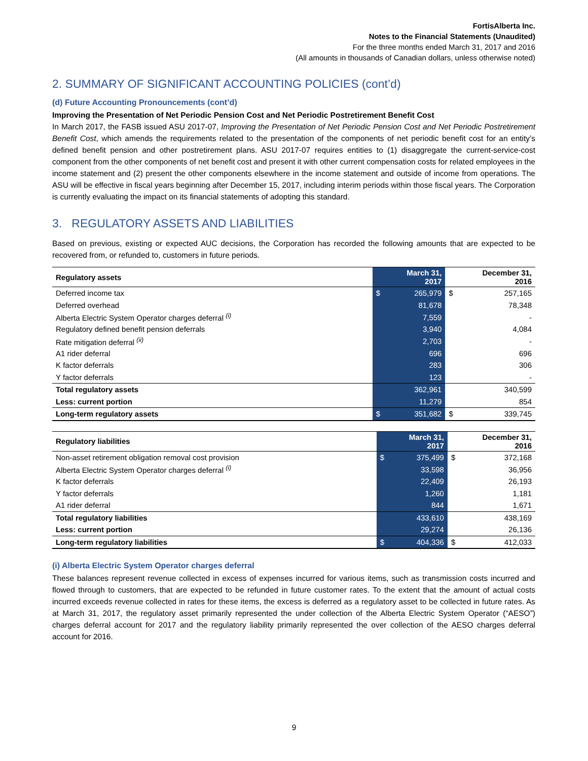FortisAlberta Inc.
Notes to the Financial Statements (Unaudited)
For the three months ended March 31, 2017 and 2016
(All amounts in thousands of Canadian dollars, unless otherwise noted)
2. SUMMARY OF SIGNIFICANT ACCOUNTING POLICIES (cont’d)
(d) Future Accounting Pronouncements (cont’d)
Improving the Presentation of Net Periodic Pension Cost and Net Periodic Postretirement Benefit Cost
In March 2017, the FASB issued ASU 2017-07, Improving the Presentation of Net Periodic Pension Cost and Net Periodic Postretirement Benefit Cost, which amends the requirements related to the presentation of the components of net periodic benefit cost for an entity’s defined benefit pension and other postretirement plans. ASU 2017-07 requires entities to (1) disaggregate the current-service-cost component from the other components of net benefit cost and present it with other current compensation costs for related employees in the income statement and (2) present the other components elsewhere in the income statement and outside of income from operations. The ASU will be effective in fiscal years beginning after December 15, 2017, including interim periods within those fiscal years. The Corporation is currently evaluating the impact on its financial statements of adopting this standard.
3. REGULATORY ASSETS AND LIABILITIES
Based on previous, existing or expected AUC decisions, the Corporation has recorded the following amounts that are expected to be recovered from, or refunded to, customers in future periods.
| Regulatory assets | March 31, 2017 | | December 31, 2016 | |
| --- | --- | --- | --- | --- |
| Deferred income tax | $ | 265,979 | $ | 257,165 |
| Deferred overhead | | 81,678 | | 78,348 |
| Alberta Electric System Operator charges deferral <sup>(i)</sup> | | 7,559 | | - |
| Regulatory defined benefit pension deferrals | | 3,940 | | 4,084 |
| Rate mitigation deferral <sup>(ii)</sup> | | 2,703 | | - |
| A1 rider deferral | | 696 | | 696 |
| K factor deferrals | | 283 | | 306 |
| Y factor deferrals | | 123 | | - |
| Total regulatory assets | | 362,961 | | 340,599 |
| Less: current portion | | 11,279 | | 854 |
| Long-term regulatory assets | $ | 351,682 | $ | 339,745 |
| Regulatory liabilities | March 31, 2017 | | December 31, 2016 | |
| --- | --- | --- | --- | --- |
| Non-asset retirement obligation removal cost provision | $ | 375,499 | $ | 372,168 |
| Alberta Electric System Operator charges deferral <sup>(i)</sup> | | 33,598 | | 36,956 |
| K factor deferrals | | 22,409 | | 26,193 |
| Y factor deferrals | | 1,260 | | 1,181 |
| A1 rider deferral | | 844 | | 1,671 |
| Total regulatory liabilities | | 433,610 | | 438,169 |
| Less: current portion | | 29,274 | | 26,136 |
| Long-term regulatory liabilities | $ | 404,336 | $ | 412,033 |
(i) Alberta Electric System Operator charges deferral
These balances represent revenue collected in excess of expenses incurred for various items, such as transmission costs incurred and flowed through to customers, that are expected to be refunded in future customer rates. To the extent that the amount of actual costs incurred exceeds revenue collected in rates for these items, the excess is deferred as a regulatory asset to be collected in future rates. As at March 31, 2017, the regulatory asset primarily represented the under collection of the Alberta Electric System Operator (“AESO”) charges deferral account for 2017 and the regulatory liability primarily represented the over collection of the AESO charges deferral account for 2016.
9